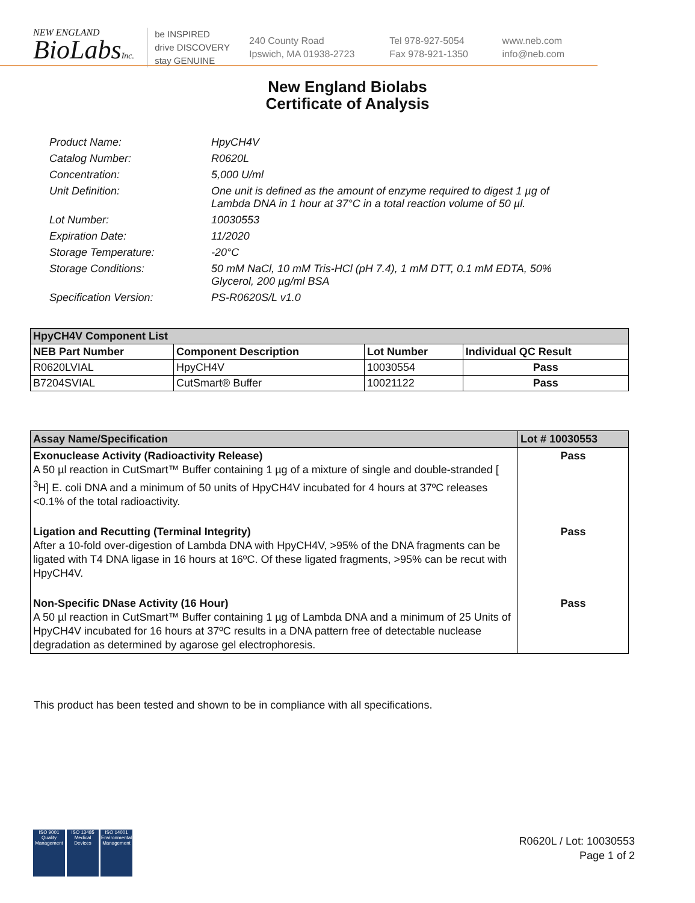NEW ENGLAND
BioLabsInc.
be INSPIRED
drive DISCOVERY
stay GENUINE
240 County Road
Ipswich, MA 01938-2723
Tel 978-927-5054
Fax 978-921-1350
www.neb.com
info@neb.com
New England Biolabs
Certificate of Analysis
Product Name: HpyCH4V
Catalog Number: R0620L
Concentration: 5,000 U/ml
Unit Definition: One unit is defined as the amount of enzyme required to digest 1 µg of Lambda DNA in 1 hour at 37°C in a total reaction volume of 50 µl.
Lot Number: 10030553
Expiration Date: 11/2020
Storage Temperature: -20°C
Storage Conditions: 50 mM NaCl, 10 mM Tris-HCl (pH 7.4), 1 mM DTT, 0.1 mM EDTA, 50% Glycerol, 200 µg/ml BSA
Specification Version: PS-R0620S/L v1.0
| HpyCH4V Component List | | | |
| --- | --- | --- | --- |
| NEB Part Number | Component Description | Lot Number | Individual QC Result |
| R0620LVIAL | HpyCH4V | 10030554 | Pass |
| B7204SVIAL | CutSmart® Buffer | 10021122 | Pass |
| Assay Name/Specification | Lot # 10030553 |
| --- | --- |
| Exonuclease Activity (Radioactivity Release) A 50 µl reaction in CutSmart™ Buffer containing 1 µg of a mixture of single and double-stranded [ <sup>3</sup>H] E. coli DNA and a minimum of 50 units of HpyCH4V incubated for 4 hours at 37ºC releases <0.1% of the total radioactivity. | Pass |
| Ligation and Recutting (Terminal Integrity) After a 10-fold over-digestion of Lambda DNA with HpyCH4V, >95% of the DNA fragments can be ligated with T4 DNA ligase in 16 hours at 16ºC. Of these ligated fragments, >95% can be recut with HpyCH4V. | Pass |
| Non-Specific DNase Activity (16 Hour) A 50 µl reaction in CutSmart™ Buffer containing 1 µg of Lambda DNA and a minimum of 25 Units of HpyCH4V incubated for 16 hours at 37ºC results in a DNA pattern free of detectable nuclease degradation as determined by agarose gel electrophoresis. | Pass |
This product has been tested and shown to be in compliance with all specifications.
ISO 9001 Quality Management
ISO 13485 Medical Devices
ISO 14001 Environmental Management
R0620L / Lot: 10030553
Page 1 of 2